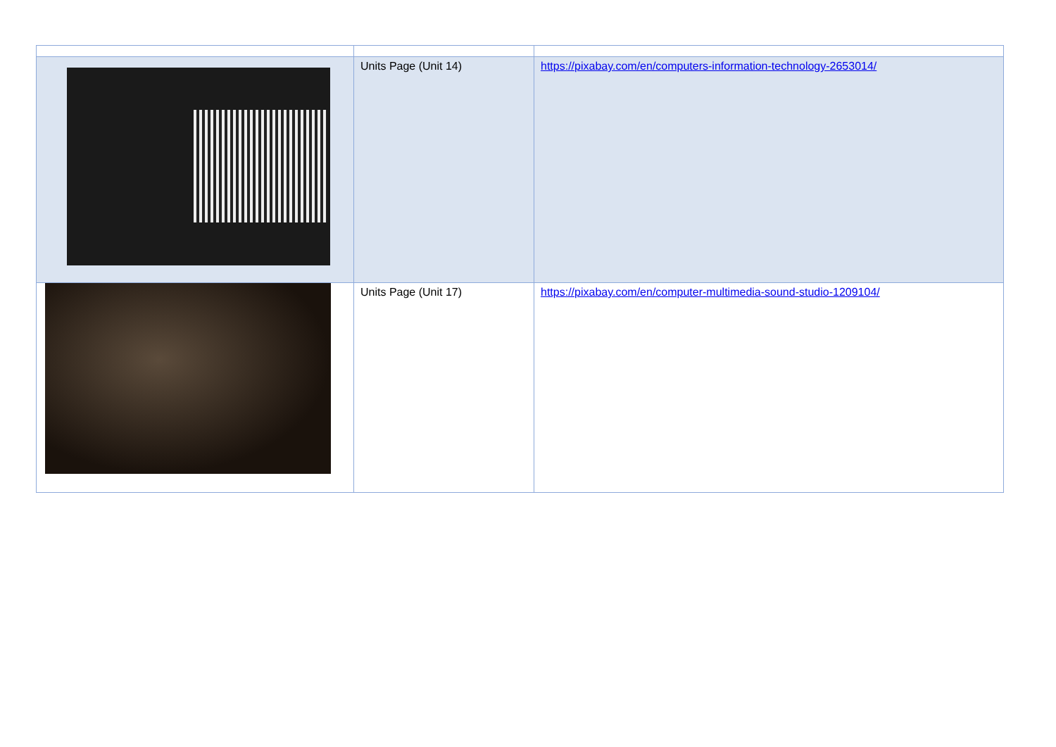| | Units Page (Unit 14) | https://pixabay.com/en/computers-information-technology-2653014/ |
| | Units Page (Unit 17) | https://pixabay.com/en/computer-multimedia-sound-studio-1209104/ |